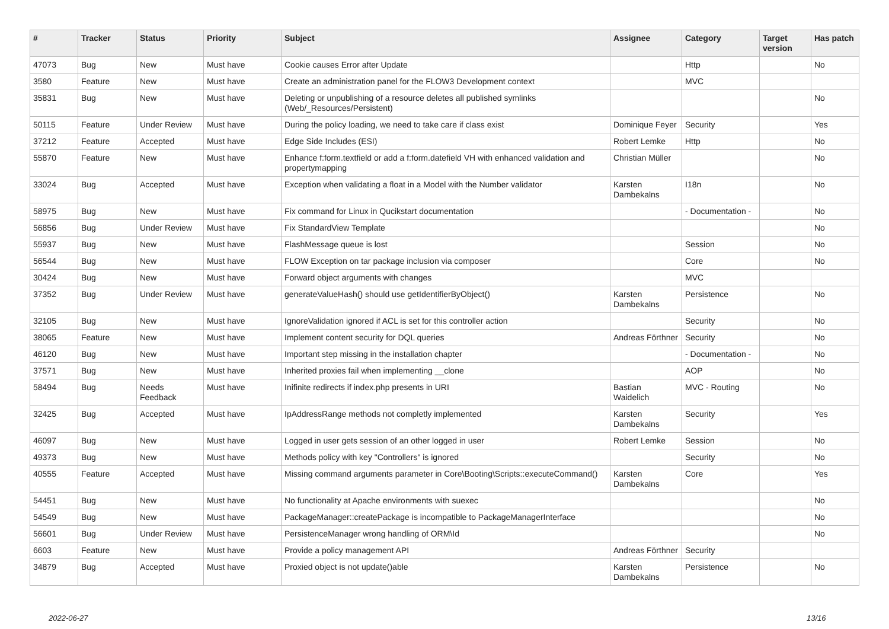| # | Tracker | Status | Priority | Subject | Assignee | Category | Target version | Has patch |
| --- | --- | --- | --- | --- | --- | --- | --- | --- |
| 47073 | Bug | New | Must have | Cookie causes Error after Update | | Http | | No |
| 3580 | Feature | New | Must have | Create an administration panel for the FLOW3 Development context | | MVC | | |
| 35831 | Bug | New | Must have | Deleting or unpublishing of a resource deletes all published symlinks (Web/_Resources/Persistent) | | | | No |
| 50115 | Feature | Under Review | Must have | During the policy loading, we need to take care if class exist | Dominique Feyer | Security | | Yes |
| 37212 | Feature | Accepted | Must have | Edge Side Includes (ESI) | Robert Lemke | Http | | No |
| 55870 | Feature | New | Must have | Enhance f:form.textfield or add a f:form.datefield VH with enhanced validation and propertymapping | Christian Müller | | | No |
| 33024 | Bug | Accepted | Must have | Exception when validating a float in a Model with the Number validator | Karsten Dambekalns | I18n | | No |
| 58975 | Bug | New | Must have | Fix command for Linux in Qucikstart documentation | | - Documentation - | | No |
| 56856 | Bug | Under Review | Must have | Fix StandardView Template | | | | No |
| 55937 | Bug | New | Must have | FlashMessage queue is lost | | Session | | No |
| 56544 | Bug | New | Must have | FLOW Exception on tar package inclusion via composer | | Core | | No |
| 30424 | Bug | New | Must have | Forward object arguments with changes | | MVC | | |
| 37352 | Bug | Under Review | Must have | generateValueHash() should use getIdentifierByObject() | Karsten Dambekalns | Persistence | | No |
| 32105 | Bug | New | Must have | IgnoreValidation ignored if ACL is set for this controller action | | Security | | No |
| 38065 | Feature | New | Must have | Implement content security for DQL queries | Andreas Förthner | Security | | No |
| 46120 | Bug | New | Must have | Important step missing in the installation chapter | | - Documentation - | | No |
| 37571 | Bug | New | Must have | Inherited proxies fail when implementing __clone | | AOP | | No |
| 58494 | Bug | Needs Feedback | Must have | Inifinite redirects if index.php presents in URI | Bastian Waidelich | MVC - Routing | | No |
| 32425 | Bug | Accepted | Must have | IpAddressRange methods not completly implemented | Karsten Dambekalns | Security | | Yes |
| 46097 | Bug | New | Must have | Logged in user gets session of an other logged in user | Robert Lemke | Session | | No |
| 49373 | Bug | New | Must have | Methods policy with key "Controllers" is ignored | | Security | | No |
| 40555 | Feature | Accepted | Must have | Missing command arguments parameter in Core\Booting\Scripts::executeCommand() | Karsten Dambekalns | Core | | Yes |
| 54451 | Bug | New | Must have | No functionality at Apache environments with suexec | | | | No |
| 54549 | Bug | New | Must have | PackageManager::createPackage is incompatible to PackageManagerInterface | | | | No |
| 56601 | Bug | Under Review | Must have | PersistenceManager wrong handling of ORM\Id | | | | No |
| 6603 | Feature | New | Must have | Provide a policy management API | Andreas Förthner | Security | | |
| 34879 | Bug | Accepted | Must have | Proxied object is not update()able | Karsten Dambekalns | Persistence | | No |
2022-06-27 13/16